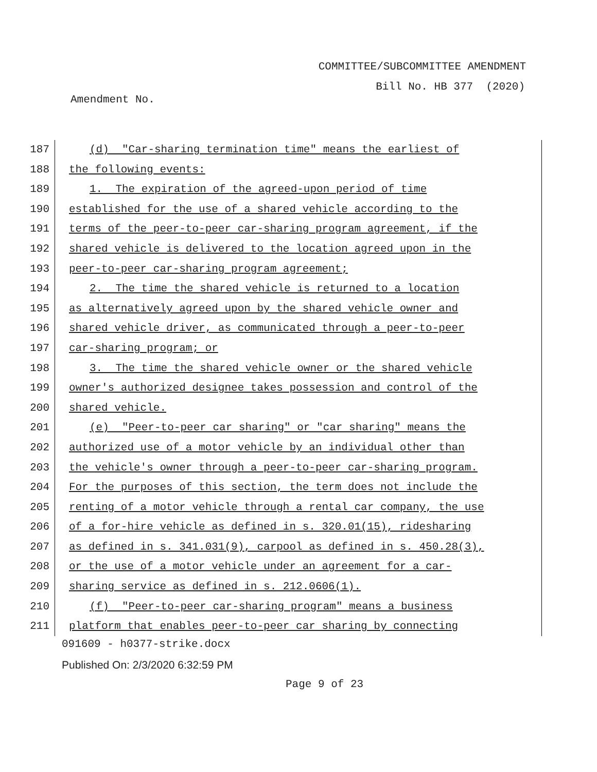COMMITTEE/SUBCOMMITTEE AMENDMENT
Bill No. HB 377 (2020)
Amendment No.
187 (d) "Car-sharing termination time" means the earliest of
188 the following events:
189 1. The expiration of the agreed-upon period of time
190 established for the use of a shared vehicle according to the
191 terms of the peer-to-peer car-sharing program agreement, if the
192 shared vehicle is delivered to the location agreed upon in the
193 peer-to-peer car-sharing program agreement;
194 2. The time the shared vehicle is returned to a location
195 as alternatively agreed upon by the shared vehicle owner and
196 shared vehicle driver, as communicated through a peer-to-peer
197 car-sharing program; or
198 3. The time the shared vehicle owner or the shared vehicle
199 owner's authorized designee takes possession and control of the
200 shared vehicle.
201 (e) "Peer-to-peer car sharing" or "car sharing" means the
202 authorized use of a motor vehicle by an individual other than
203 the vehicle's owner through a peer-to-peer car-sharing program.
204 For the purposes of this section, the term does not include the
205 renting of a motor vehicle through a rental car company, the use
206 of a for-hire vehicle as defined in s. 320.01(15), ridesharing
207 as defined in s. 341.031(9), carpool as defined in s. 450.28(3),
208 or the use of a motor vehicle under an agreement for a car-
209 sharing service as defined in s. 212.0606(1).
210 (f) "Peer-to-peer car-sharing program" means a business
211 platform that enables peer-to-peer car sharing by connecting
091609 - h0377-strike.docx
Published On: 2/3/2020 6:32:59 PM
Page 9 of 23